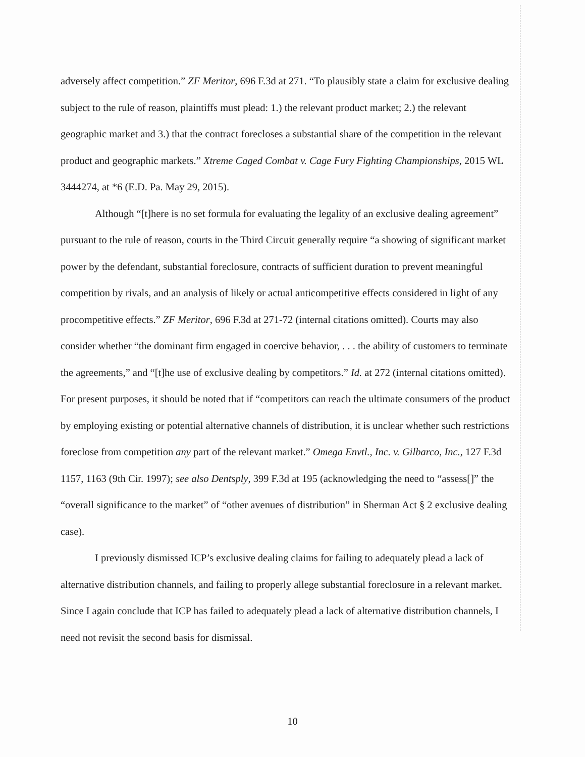adversely affect competition.” ZF Meritor, 696 F.3d at 271. “To plausibly state a claim for exclusive dealing subject to the rule of reason, plaintiffs must plead: 1.) the relevant product market; 2.) the relevant geographic market and 3.) that the contract forecloses a substantial share of the competition in the relevant product and geographic markets.” Xtreme Caged Combat v. Cage Fury Fighting Championships, 2015 WL 3444274, at *6 (E.D. Pa. May 29, 2015).
Although “[t]here is no set formula for evaluating the legality of an exclusive dealing agreement” pursuant to the rule of reason, courts in the Third Circuit generally require “a showing of significant market power by the defendant, substantial foreclosure, contracts of sufficient duration to prevent meaningful competition by rivals, and an analysis of likely or actual anticompetitive effects considered in light of any procompetitive effects.” ZF Meritor, 696 F.3d at 271-72 (internal citations omitted). Courts may also consider whether “the dominant firm engaged in coercive behavior, . . . the ability of customers to terminate the agreements,” and “[t]he use of exclusive dealing by competitors.” Id. at 272 (internal citations omitted). For present purposes, it should be noted that if “competitors can reach the ultimate consumers of the product by employing existing or potential alternative channels of distribution, it is unclear whether such restrictions foreclose from competition any part of the relevant market.” Omega Envtl., Inc. v. Gilbarco, Inc., 127 F.3d 1157, 1163 (9th Cir. 1997); see also Dentsply, 399 F.3d at 195 (acknowledging the need to “assess[]” the “overall significance to the market” of “other avenues of distribution” in Sherman Act § 2 exclusive dealing case).
I previously dismissed ICP’s exclusive dealing claims for failing to adequately plead a lack of alternative distribution channels, and failing to properly allege substantial foreclosure in a relevant market. Since I again conclude that ICP has failed to adequately plead a lack of alternative distribution channels, I need not revisit the second basis for dismissal.
10